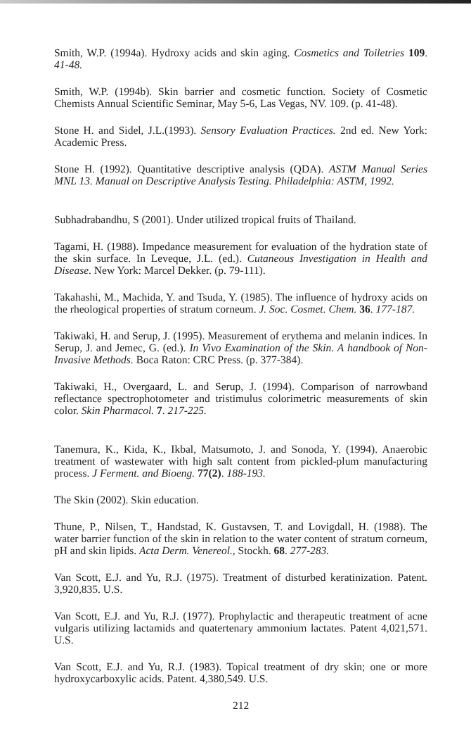Smith, W.P. (1994a). Hydroxy acids and skin aging. Cosmetics and Toiletries 109. 41-48.
Smith, W.P. (1994b). Skin barrier and cosmetic function. Society of Cosmetic Chemists Annual Scientific Seminar, May 5-6, Las Vegas, NV. 109. (p. 41-48).
Stone H. and Sidel, J.L.(1993). Sensory Evaluation Practices. 2nd ed. New York: Academic Press.
Stone H. (1992). Quantitative descriptive analysis (QDA). ASTM Manual Series MNL 13. Manual on Descriptive Analysis Testing. Philadelphia: ASTM, 1992.
Subhadrabandhu, S (2001). Under utilized tropical fruits of Thailand.
Tagami, H. (1988). Impedance measurement for evaluation of the hydration state of the skin surface. In Leveque, J.L. (ed.). Cutaneous Investigation in Health and Disease. New York: Marcel Dekker. (p. 79-111).
Takahashi, M., Machida, Y. and Tsuda, Y. (1985). The influence of hydroxy acids on the rheological properties of stratum corneum. J. Soc. Cosmet. Chem. 36. 177-187.
Takiwaki, H. and Serup, J. (1995). Measurement of erythema and melanin indices. In Serup, J. and Jemec, G. (ed.). In Vivo Examination of the Skin. A handbook of Non-Invasive Methods. Boca Raton: CRC Press. (p. 377-384).
Takiwaki, H., Overgaard, L. and Serup, J. (1994). Comparison of narrowband reflectance spectrophotometer and tristimulus colorimetric measurements of skin color. Skin Pharmacol. 7. 217-225.
Tanemura, K., Kida, K., Ikbal, Matsumoto, J. and Sonoda, Y. (1994). Anaerobic treatment of wastewater with high salt content from pickled-plum manufacturing process. J Ferment. and Bioeng. 77(2). 188-193.
The Skin (2002). Skin education.
Thune, P., Nilsen, T., Handstad, K. Gustavsen, T. and Lovigdall, H. (1988). The water barrier function of the skin in relation to the water content of stratum corneum, pH and skin lipids. Acta Derm. Venereol., Stockh. 68. 277-283.
Van Scott, E.J. and Yu, R.J. (1975). Treatment of disturbed keratinization. Patent. 3,920,835. U.S.
Van Scott, E.J. and Yu, R.J. (1977). Prophylactic and therapeutic treatment of acne vulgaris utilizing lactamids and quatertenary ammonium lactates. Patent 4,021,571. U.S.
Van Scott, E.J. and Yu, R.J. (1983). Topical treatment of dry skin; one or more hydroxycarboxylic acids. Patent. 4,380,549. U.S.
212